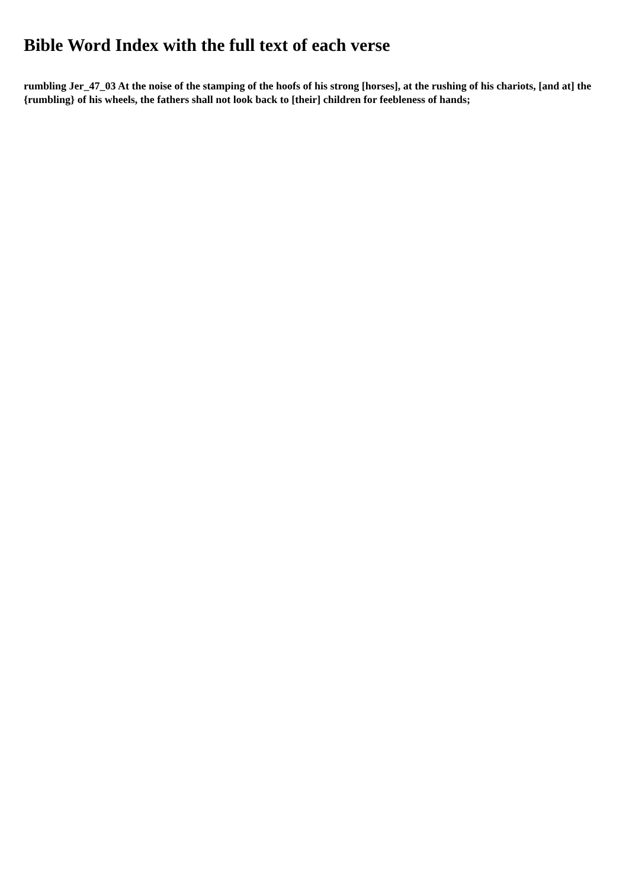Bible Word Index with the full text of each verse
rumbling Jer_47_03 At the noise of the stamping of the hoofs of his strong [horses], at the rushing of his chariots, [and at] the {rumbling} of his wheels, the fathers shall not look back to [their] children for feebleness of hands;